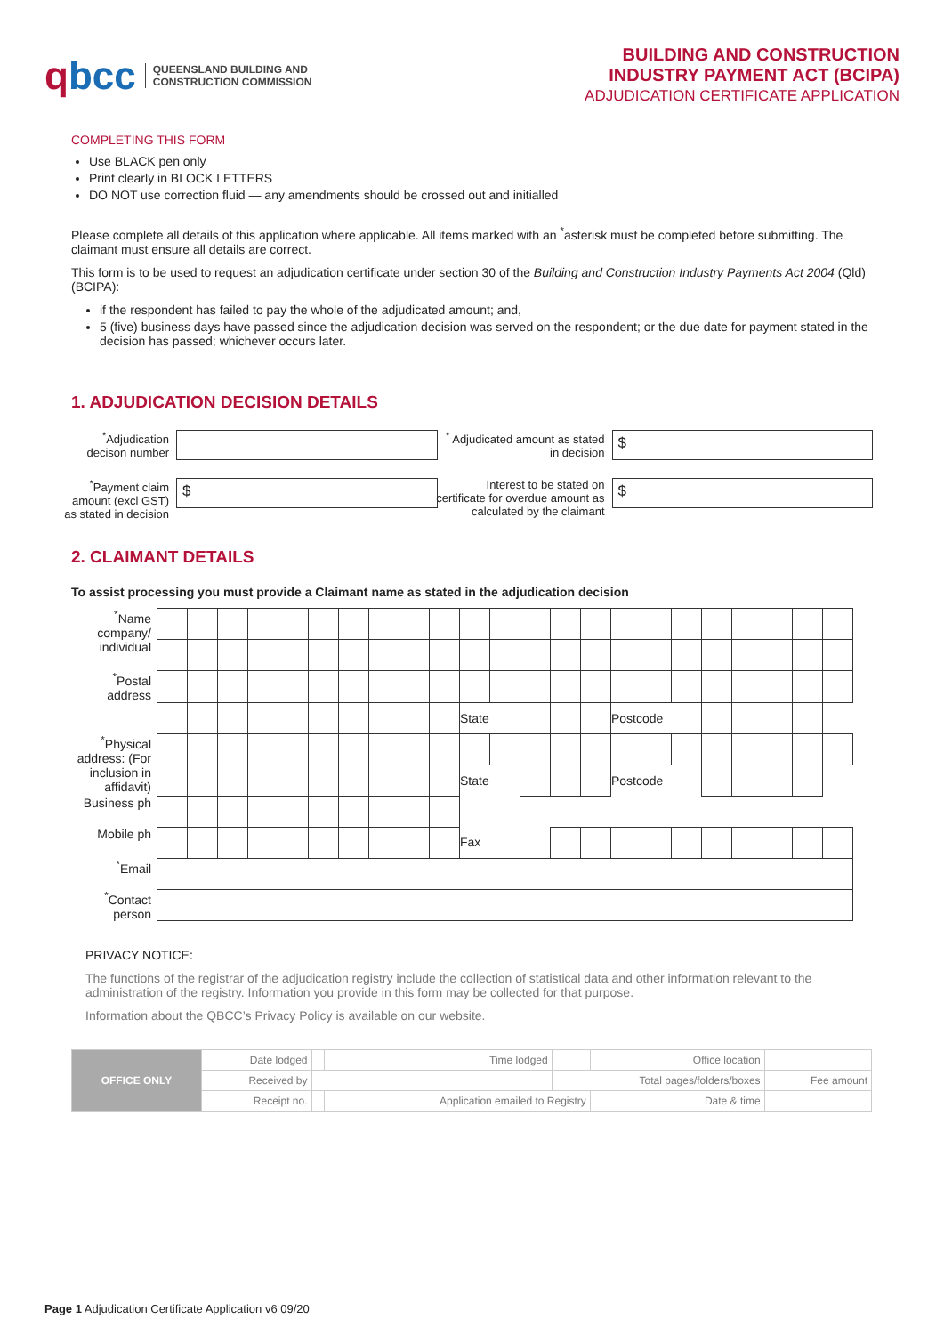qbcc
QUEENSLAND BUILDING AND
CONSTRUCTION COMMISSION
BUILDING AND CONSTRUCTION
INDUSTRY PAYMENT ACT (BCIPA)
ADJUDICATION CERTIFICATE APPLICATION
COMPLETING THIS FORM
Use BLACK pen only
Print clearly in BLOCK LETTERS
DO NOT use correction fluid — any amendments should be crossed out and initialled
Please complete all details of this application where applicable. All items marked with an <sup>*</sup>asterisk must be completed before submitting. The claimant must ensure all details are correct.
This form is to be used to request an adjudication certificate under section 30 of the Building and Construction Industry Payments Act 2004 (Qld) (BCIPA):
if the respondent has failed to pay the whole of the adjudicated amount; and,
5 (five) business days have passed since the adjudication decision was served on the respondent; or the due date for payment stated in the decision has passed; whichever occurs later.
1. ADJUDICATION DECISION DETAILS
<sup>*</sup> Adjudication decison number
<sup>*</sup> Adjudicated amount as stated in decision
$
<sup>*</sup> Payment claim amount (excl GST) as stated in decision
$
Interest to be stated on certificate for overdue amount as calculated by the claimant
$
2. CLAIMANT DETAILS
To assist processing you must provide a Claimant name as stated in the adjudication decision
| <sup>*</sup> Name company/ individual | | | | | | | | | | | | | | | | | | | | | | | |
| <sup>*</sup> Postal address | | | | | | | | | | | | | | | | | | | | | | | |
| | | | | | | | | | | | State | | | | | Postcode | | | | | | | |
| <sup>*</sup> Physical address: (For inclusion in affidavit) | | | | | | | | | | | | | | | | | | | | | | | |
| | | | | | | | | | | | State | | | | | Postcode | | | | | | | |
| Business ph | | | | | | | | | | | | | | | | | | | | | | | |
| Mobile ph | | | | | | | | | | | Fax | | | | | | | | | | | | |
| <sup>*</sup> Email | | | | | | | | | | | | | | | | | | | | | | | |
| <sup>*</sup> Contact person | | | | | | | | | | | | | | | | | | | | | | | |
PRIVACY NOTICE:
The functions of the registrar of the adjudication registry include the collection of statistical data and other information relevant to the administration of the registry. Information you provide in this form may be collected for that purpose.
Information about the QBCC’s Privacy Policy is available on our website.
| OFFICE ONLY | Date lodged | | Time lodged | | Office location | |
| | Received by | | | Total pages/folders/boxes | | Fee amount |
| | Receipt no. | | Application emailed to Registry | | Date & time | |
Page 1 Adjudication Certificate Application v6 09/20